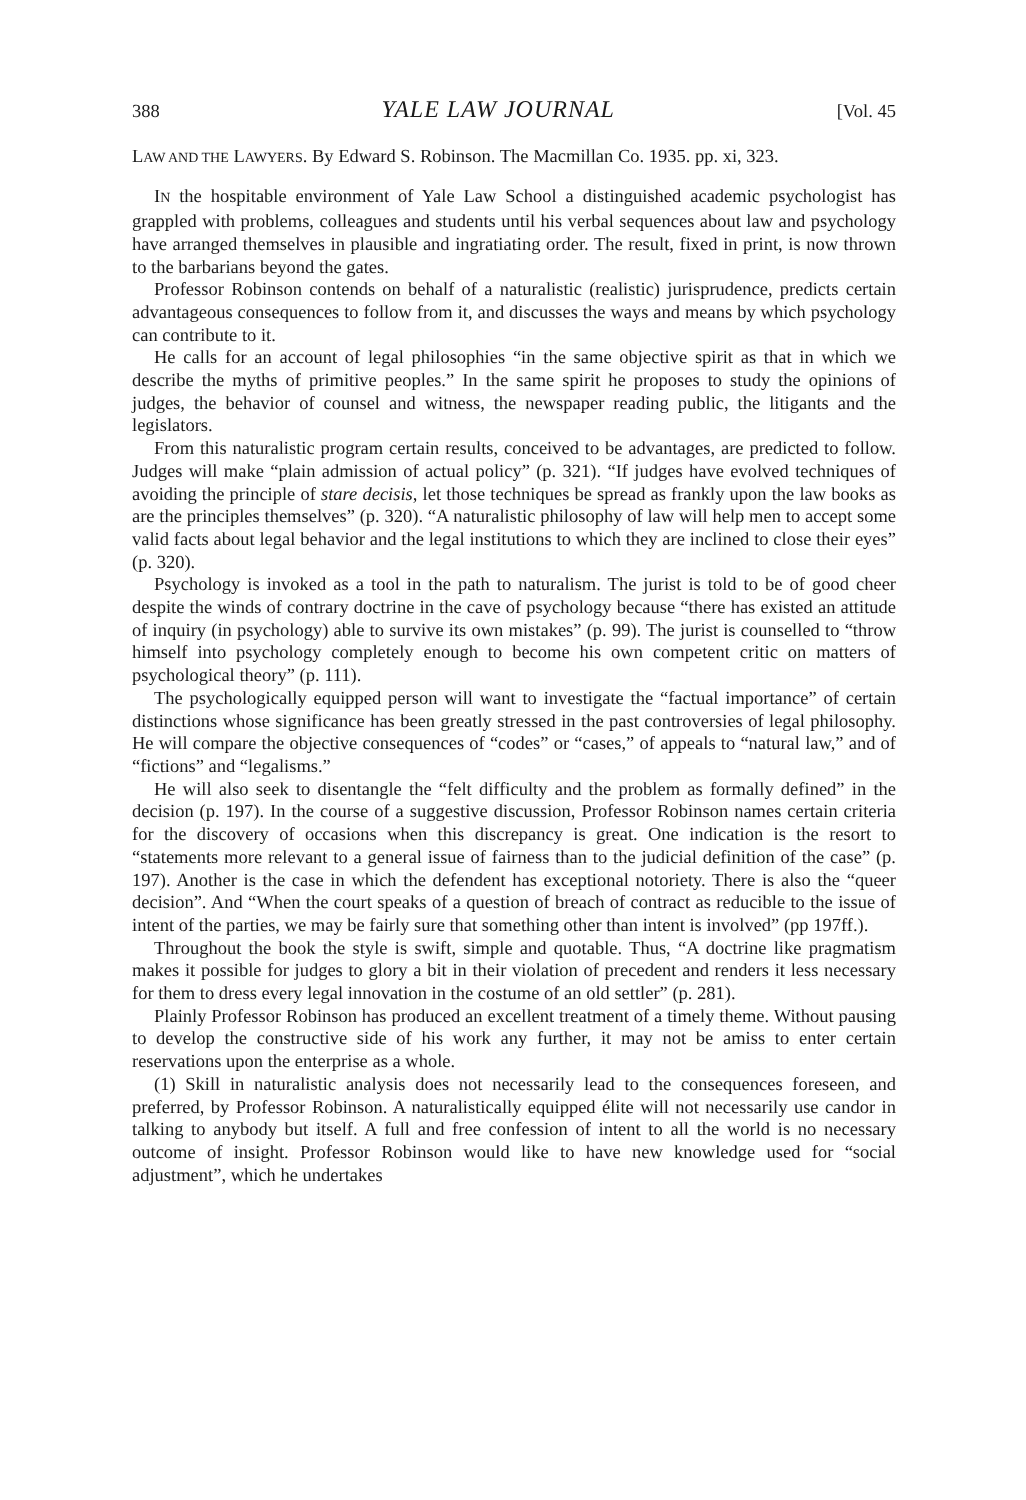388 YALE LAW JOURNAL [Vol. 45
LAW AND THE LAWYERS. By Edward S. Robinson. The Macmillan Co. 1935. pp. xi, 323.
IN the hospitable environment of Yale Law School a distinguished academic psychologist has grappled with problems, colleagues and students until his verbal sequences about law and psychology have arranged themselves in plausible and ingratiating order. The result, fixed in print, is now thrown to the barbarians beyond the gates.
Professor Robinson contends on behalf of a naturalistic (realistic) jurisprudence, predicts certain advantageous consequences to follow from it, and discusses the ways and means by which psychology can contribute to it.
He calls for an account of legal philosophies “in the same objective spirit as that in which we describe the myths of primitive peoples.” In the same spirit he proposes to study the opinions of judges, the behavior of counsel and witness, the newspaper reading public, the litigants and the legislators.
From this naturalistic program certain results, conceived to be advantages, are predicted to follow. Judges will make “plain admission of actual policy” (p. 321). “If judges have evolved techniques of avoiding the principle of stare decisis, let those techniques be spread as frankly upon the law books as are the principles themselves” (p. 320). “A naturalistic philosophy of law will help men to accept some valid facts about legal behavior and the legal institutions to which they are inclined to close their eyes” (p. 320).
Psychology is invoked as a tool in the path to naturalism. The jurist is told to be of good cheer despite the winds of contrary doctrine in the cave of psychology because “there has existed an attitude of inquiry (in psychology) able to survive its own mistakes” (p. 99). The jurist is counselled to “throw himself into psychology completely enough to become his own competent critic on matters of psychological theory” (p. 111).
The psychologically equipped person will want to investigate the “factual importance” of certain distinctions whose significance has been greatly stressed in the past controversies of legal philosophy. He will compare the objective consequences of “codes” or “cases,” of appeals to “natural law,” and of “fictions” and “legalisms.”
He will also seek to disentangle the “felt difficulty and the problem as formally defined” in the decision (p. 197). In the course of a suggestive discussion, Professor Robinson names certain criteria for the discovery of occasions when this discrepancy is great. One indication is the resort to “statements more relevant to a general issue of fairness than to the judicial definition of the case” (p. 197). Another is the case in which the defendent has exceptional notoriety. There is also the “queer decision”. And “When the court speaks of a question of breach of contract as reducible to the issue of intent of the parties, we may be fairly sure that something other than intent is involved” (pp 197ff.).
Throughout the book the style is swift, simple and quotable. Thus, “A doctrine like pragmatism makes it possible for judges to glory a bit in their violation of precedent and renders it less necessary for them to dress every legal innovation in the costume of an old settler” (p. 281).
Plainly Professor Robinson has produced an excellent treatment of a timely theme. Without pausing to develop the constructive side of his work any further, it may not be amiss to enter certain reservations upon the enterprise as a whole.
(1) Skill in naturalistic analysis does not necessarily lead to the consequences foreseen, and preferred, by Professor Robinson. A naturalistically equipped élite will not necessarily use candor in talking to anybody but itself. A full and free confession of intent to all the world is no necessary outcome of insight. Professor Robinson would like to have new knowledge used for “social adjustment”, which he undertakes